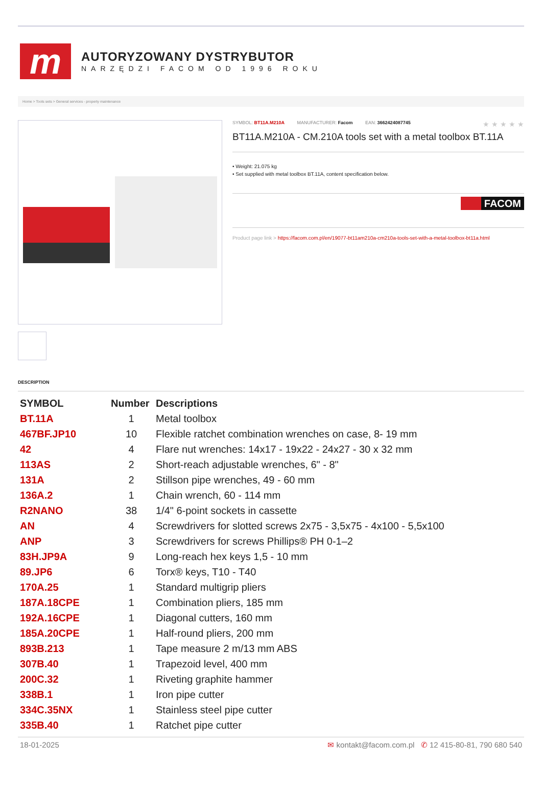m
AUTORYZOWANY DYSTRYBUTOR
NARZĘDZI FACOM OD 1996 ROKU
Home > Tools sets > General services - property maintenance
SYMBOL: BT11A.M210A MANUFACTURER: Facom EAN: 3662424087745 ★ ★ ★ ★ ★
BT11A.M210A - CM.210A tools set with a metal toolbox BT.11A
• Weight: 21.075 kg
• Set supplied with metal toolbox BT.11A, content specification below.
FACOM
Product page link > https://facom.com.pl/en/19077-bt11am210a-cm210a-tools-set-with-a-metal-toolbox-bt11a.html
DESCRIPTION
| SYMBOL | Number | Descriptions |
| --- | --- | --- |
| BT.11A | 1 | Metal toolbox |
| 467BF.JP10 | 10 | Flexible ratchet combination wrenches on case, 8- 19 mm |
| 42 | 4 | Flare nut wrenches: 14x17 - 19x22 - 24x27 - 30 x 32 mm |
| 113AS | 2 | Short-reach adjustable wrenches, 6" - 8" |
| 131A | 2 | Stillson pipe wrenches, 49 - 60 mm |
| 136A.2 | 1 | Chain wrench, 60 - 114 mm |
| R2NANO | 38 | 1/4" 6-point sockets in cassette |
| AN | 4 | Screwdrivers for slotted screws 2x75 - 3,5x75 - 4x100 - 5,5x100 |
| ANP | 3 | Screwdrivers for screws Phillips® PH 0-1–2 |
| 83H.JP9A | 9 | Long-reach hex keys 1,5 - 10 mm |
| 89.JP6 | 6 | Torx® keys, T10 - T40 |
| 170A.25 | 1 | Standard multigrip pliers |
| 187A.18CPE | 1 | Combination pliers, 185 mm |
| 192A.16CPE | 1 | Diagonal cutters, 160 mm |
| 185A.20CPE | 1 | Half-round pliers, 200 mm |
| 893B.213 | 1 | Tape measure 2 m/13 mm ABS |
| 307B.40 | 1 | Trapezoid level, 400 mm |
| 200C.32 | 1 | Riveting graphite hammer |
| 338B.1 | 1 | Iron pipe cutter |
| 334C.35NX | 1 | Stainless steel pipe cutter |
| 335B.40 | 1 | Ratchet pipe cutter |
18-01-2025 ✉ kontakt@facom.com.pl ✆ 12 415-80-81, 790 680 540